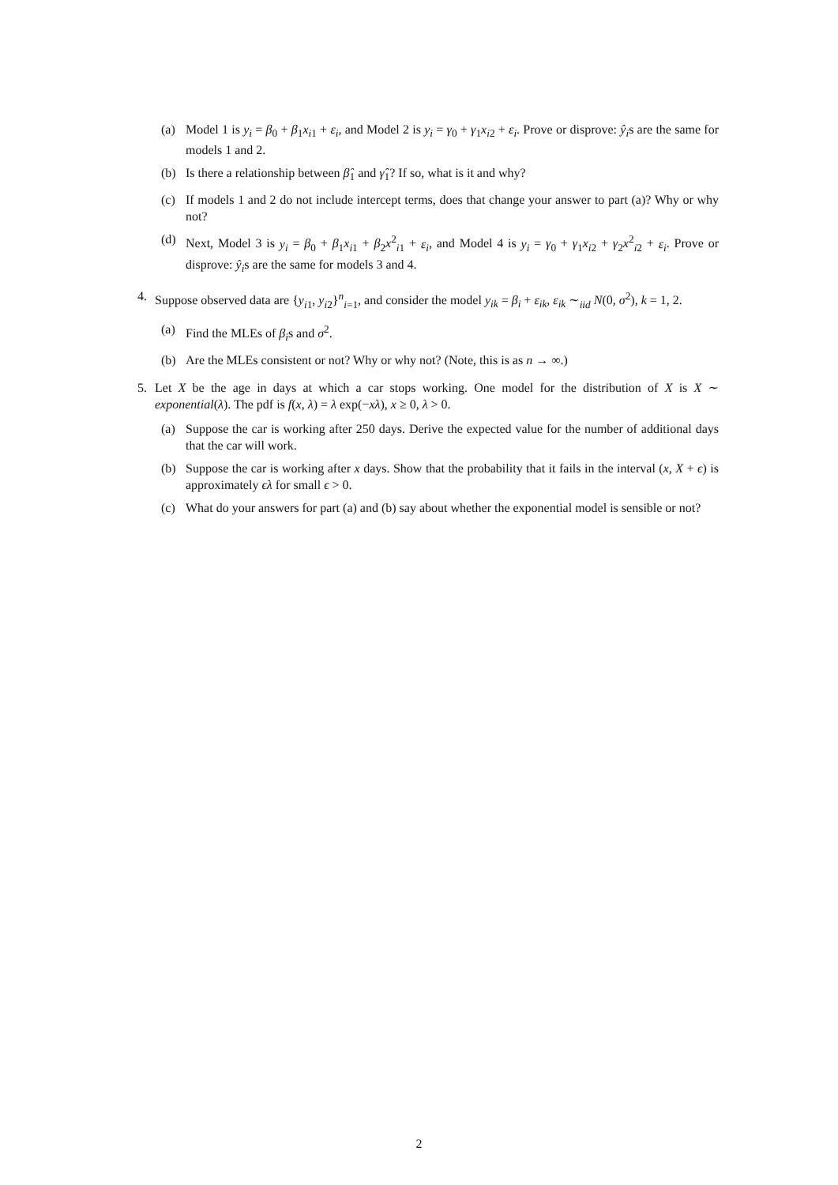(a) Model 1 is y<sub>i</sub> = β<sub>0</sub> + β<sub>1</sub>x<sub>i1</sub> + ε<sub>i</sub>, and Model 2 is y<sub>i</sub> = γ<sub>0</sub> + γ<sub>1</sub>x<sub>i2</sub> + ε<sub>i</sub>. Prove or disprove: ŷ<sub>i</sub>s are the same for models 1 and 2.
(b) Is there a relationship between β̂<sub>1</sub> and γ̂<sub>1</sub>? If so, what is it and why?
(c) If models 1 and 2 do not include intercept terms, does that change your answer to part (a)? Why or why not?
(d) Next, Model 3 is y<sub>i</sub> = β<sub>0</sub> + β<sub>1</sub>x<sub>i1</sub> + β<sub>2</sub>x<sup>2</sup><sub>i1</sub> + ε<sub>i</sub>, and Model 4 is y<sub>i</sub> = γ<sub>0</sub> + γ<sub>1</sub>x<sub>i2</sub> + γ<sub>2</sub>x<sup>2</sup><sub>i2</sub> + ε<sub>i</sub>. Prove or disprove: ŷ<sub>i</sub>s are the same for models 3 and 4.
4. Suppose observed data are {y<sub>i1</sub>, y<sub>i2</sub>}<sup>n</sup><sub>i=1</sub>, and consider the model y<sub>ik</sub> = β<sub>i</sub> + ε<sub>ik</sub>, ε<sub>ik</sub> ∼<sub>iid</sub> N(0, σ<sup>2</sup>), k = 1, 2.
(a) Find the MLEs of β<sub>i</sub>s and σ<sup>2</sup>.
(b) Are the MLEs consistent or not? Why or why not? (Note, this is as n → ∞.)
5. Let X be the age in days at which a car stops working. One model for the distribution of X is X ∼ exponential(λ). The pdf is f(x, λ) = λ exp(−xλ), x ≥ 0, λ > 0.
(a) Suppose the car is working after 250 days. Derive the expected value for the number of additional days that the car will work.
(b) Suppose the car is working after x days. Show that the probability that it fails in the interval (x, X + ϵ) is approximately ϵλ for small ϵ > 0.
(c) What do your answers for part (a) and (b) say about whether the exponential model is sensible or not?
2